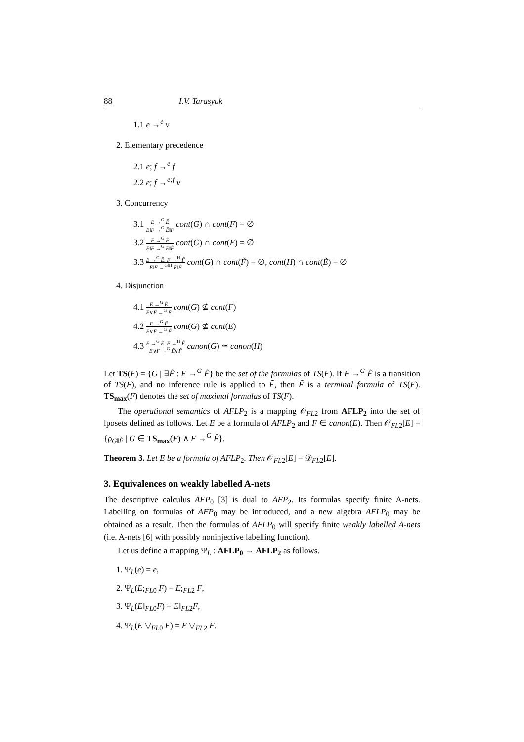88 I.V. Tarasyuk
1.1 e →<sup>e</sup> ν
2. Elementary precedence
2.1 e; f →<sup>e</sup> f
2.2 e; f →<sup>e;f</sup> ν
3. Concurrency
3.1 E →<sup>G</sup> Ẽ E‖F →<sup>G</sup> Ẽ‖F cont(G) ∩ cont(F) = ∅
3.2 F →<sup>G</sup> F̃ E‖F →<sup>G</sup> E‖F̃ cont(G) ∩ cont(E) = ∅
3.3 E →<sup>G</sup> Ẽ, F →<sup>H</sup> F̃ E‖F →<sup>G‖H</sup> Ẽ‖F̃ cont(G) ∩ cont(F̃) = ∅, cont(H) ∩ cont(Ẽ) = ∅
4. Disjunction
4.1 E →<sup>G</sup> Ẽ E∨F →<sup>G</sup> Ẽ cont(G) ⊈ cont(F)
4.2 F →<sup>G</sup> F̃ E∨F →<sup>G</sup> F̃ cont(G) ⊈ cont(E)
4.3 E →<sup>G</sup> Ẽ, F →<sup>H</sup> F̃ E∨F →<sup>G</sup> Ẽ∨F̃ canon(G) ≃ canon(H)
Let TS(F) = {G | ∃F̃ : F →<sup>G</sup> F̃} be the set of the formulas of TS(F). If F →<sup>G</sup> F̃ is a transition of TS(F), and no inference rule is applied to F̃, then F̃ is a terminal formula of TS(F). TS<sub>max</sub>(F) denotes the set of maximal formulas of TS(F).
The operational semantics of AFLP<sub>2</sub> is a mapping 𝒪<sub>FL2</sub> from AFLP<sub>2</sub> into the set of lposets defined as follows. Let E be a formula of AFLP<sub>2</sub> and F ∈ canon(E). Then 𝒪<sub>FL2</sub>[E] = {ρ<sub>G‖F̃</sub> | G ∈ TS<sub>max</sub>(F) ∧ F →<sup>G</sup> F̃}.
Theorem 3. Let E be a formula of AFLP<sub>2</sub>. Then 𝒪<sub>FL2</sub>[E] = 𝒟<sub>FL2</sub>[E].
3. Equivalences on weakly labelled A-nets
The descriptive calculus AFP<sub>0</sub> [3] is dual to AFP<sub>2</sub>. Its formulas specify finite A-nets. Labelling on formulas of AFP<sub>0</sub> may be introduced, and a new algebra AFLP<sub>0</sub> may be obtained as a result. Then the formulas of AFLP<sub>0</sub> will specify finite weakly labelled A-nets (i.e. A-nets [6] with possibly noninjective labelling function).
Let us define a mapping Ψ<sub>L</sub> : AFLP<sub>0</sub> → AFLP<sub>2</sub> as follows.
1. Ψ<sub>L</sub>(e) = e,
2. Ψ<sub>L</sub>(E;<sub>FL0</sub> F) = E;<sub>FL2</sub> F,
3. Ψ<sub>L</sub>(E‖<sub>FL0</sub>F) = E‖<sub>FL2</sub>F,
4. Ψ<sub>L</sub>(E ▽<sub>FL0</sub> F) = E ▽<sub>FL2</sub> F.